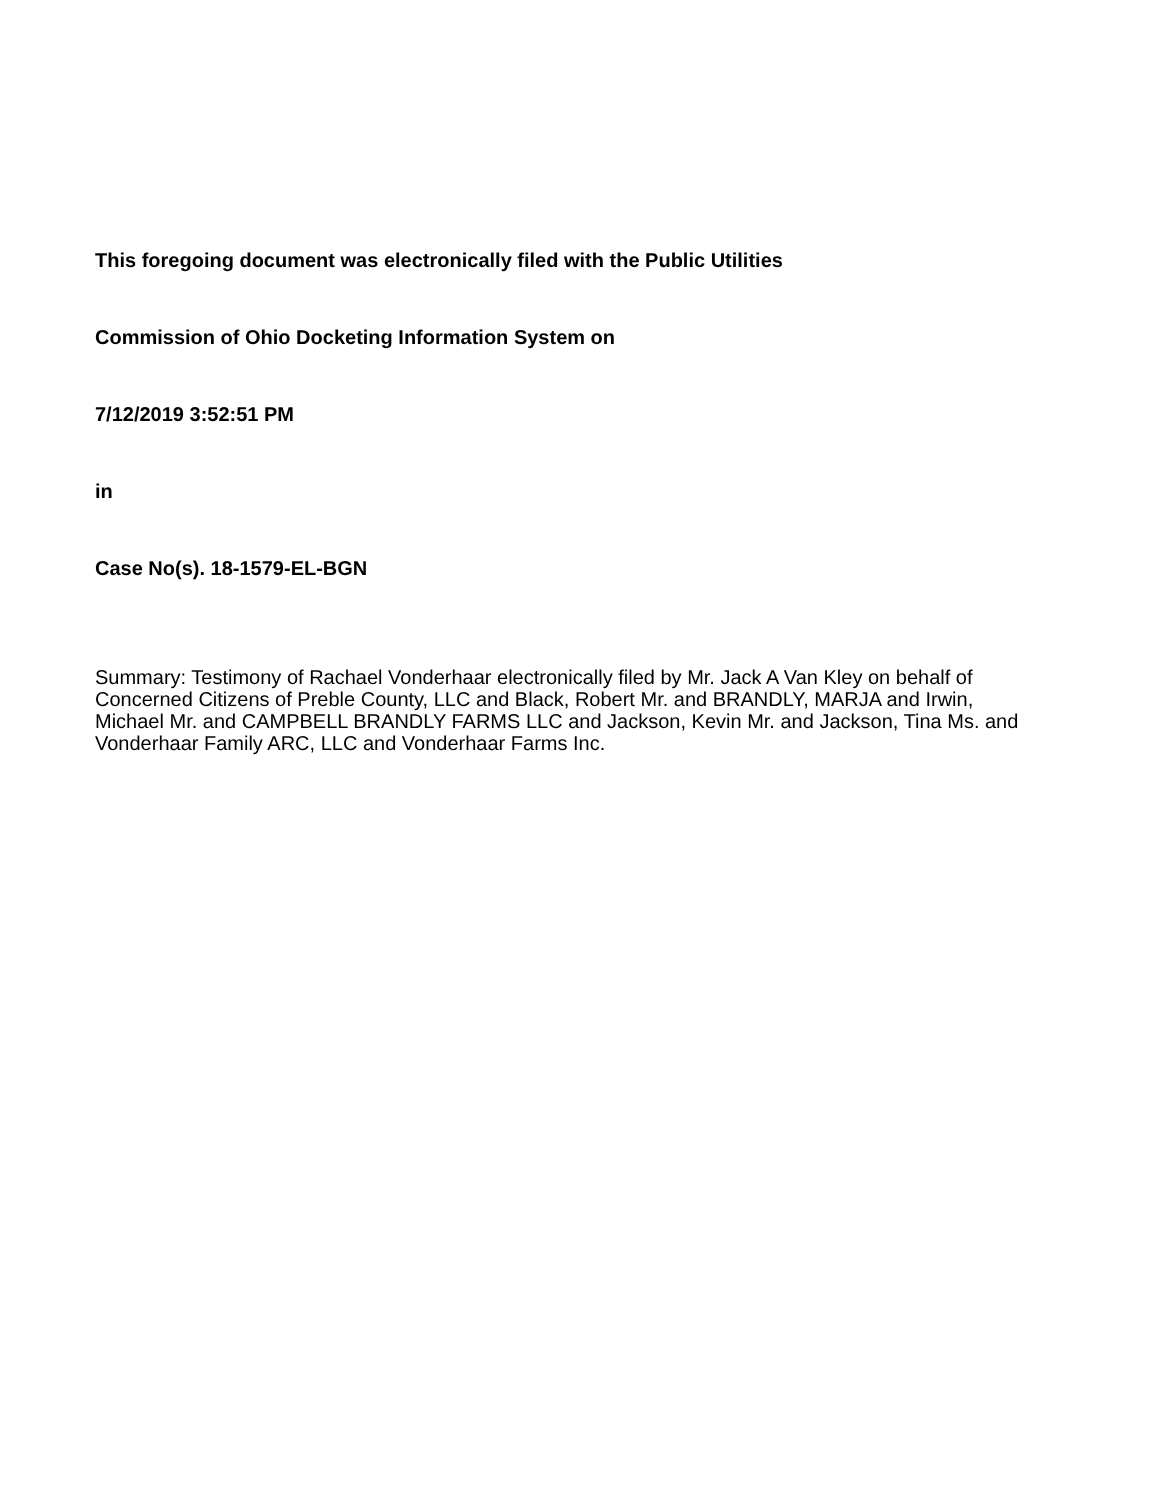This foregoing document was electronically filed with the Public Utilities
Commission of Ohio Docketing Information System on
7/12/2019 3:52:51 PM
in
Case No(s). 18-1579-EL-BGN
Summary: Testimony of Rachael Vonderhaar electronically filed by Mr. Jack A Van Kley on behalf of Concerned Citizens of Preble County, LLC and Black, Robert Mr. and BRANDLY, MARJA and Irwin, Michael Mr. and CAMPBELL BRANDLY FARMS LLC and Jackson, Kevin Mr. and Jackson, Tina Ms. and Vonderhaar Family ARC, LLC and Vonderhaar Farms Inc.